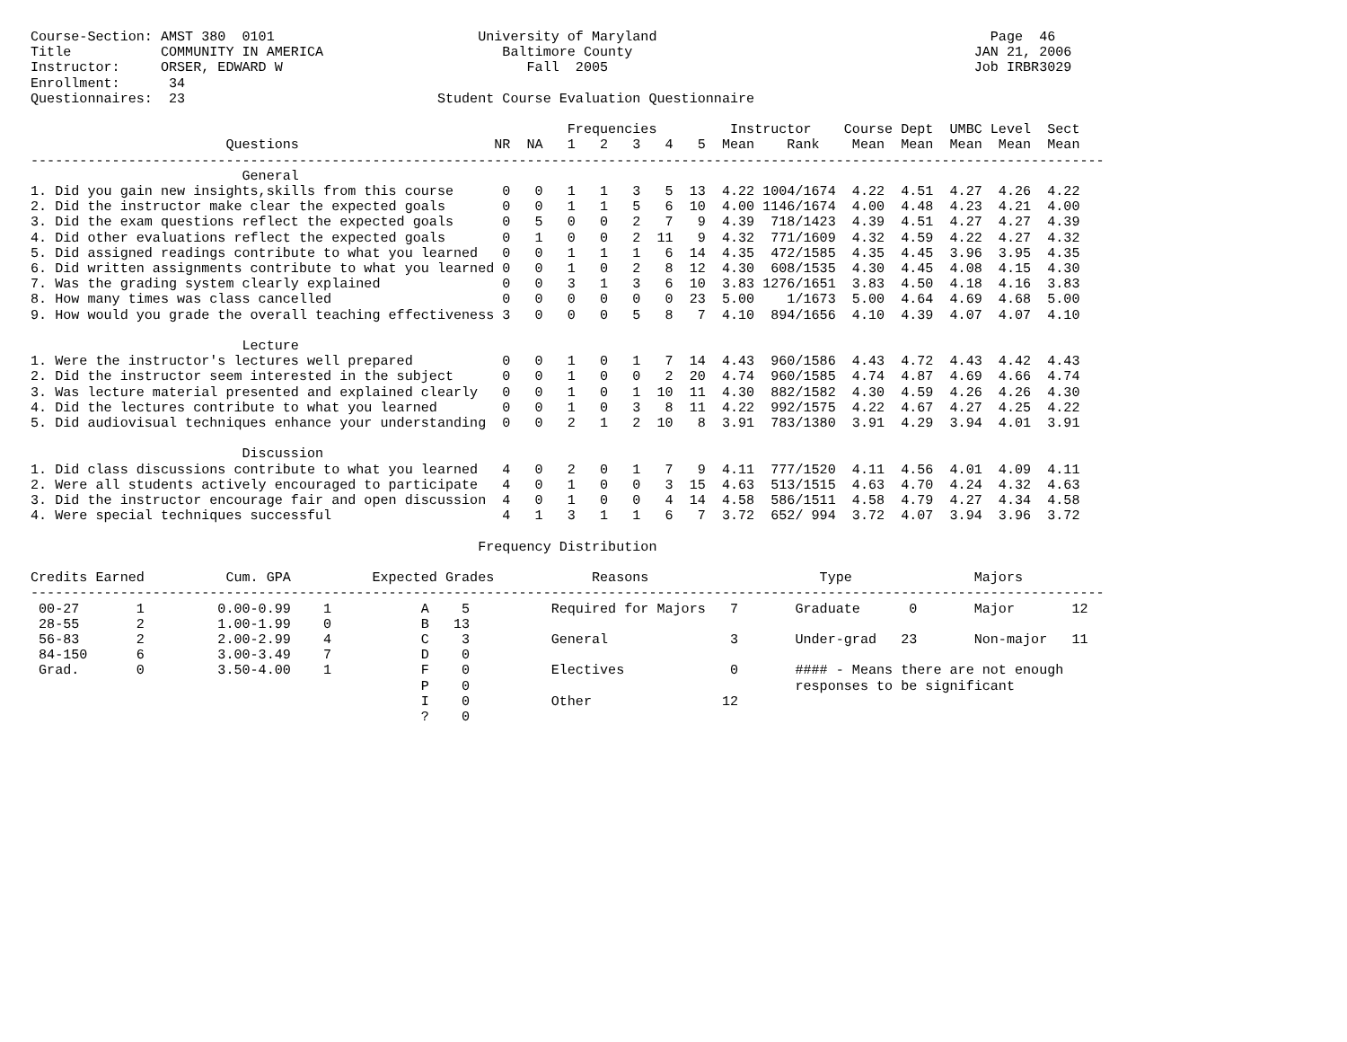Course-Section: AMST 380  0101                         University of Maryland                                         Page  46
Title           COMMUNITY IN AMERICA                      Baltimore County                                          JAN 21, 2006
Instructor:     ORSER, EDWARD W                              Fall  2005                                             Job IRBR3029
Enrollment:      34
Questionnaires:  23                               Student Course Evaluation Questionnaire

                                                                  Frequencies         Instructor    Course Dept  UMBC Level  Sect
                        Questions                        NR  NA   1   2   3   4   5  Mean    Rank    Mean  Mean  Mean  Mean  Mean
------------------------------------------------------------------------------------------------------------------------------------
                          General
1. Did you gain new insights,skills from this course      0   0   1   1   3   5  13  4.22 1004/1674  4.22  4.51  4.27  4.26  4.22
2. Did the instructor make clear the expected goals       0   0   1   1   5   6  10  4.00 1146/1674  4.00  4.48  4.23  4.21  4.00
3. Did the exam questions reflect the expected goals      0   5   0   0   2   7   9  4.39  718/1423  4.39  4.51  4.27  4.27  4.39
4. Did other evaluations reflect the expected goals       0   1   0   0   2  11   9  4.32  771/1609  4.32  4.59  4.22  4.27  4.32
5. Did assigned readings contribute to what you learned   0   0   1   1   1   6  14  4.35  472/1585  4.35  4.45  3.96  3.95  4.35
6. Did written assignments contribute to what you learned 0   0   1   0   2   8  12  4.30  608/1535  4.30  4.45  4.08  4.15  4.30
7. Was the grading system clearly explained               0   0   3   1   3   6  10  3.83 1276/1651  3.83  4.50  4.18  4.16  3.83
8. How many times was class cancelled                     0   0   0   0   0   0  23  5.00    1/1673  5.00  4.64  4.69  4.68  5.00
9. How would you grade the overall teaching effectiveness 3   0   0   0   5   8   7  4.10  894/1656  4.10  4.39  4.07  4.07  4.10

                          Lecture
1. Were the instructor's lectures well prepared           0   0   1   0   1   7  14  4.43  960/1586  4.43  4.72  4.43  4.42  4.43
2. Did the instructor seem interested in the subject      0   0   1   0   0   2  20  4.74  960/1585  4.74  4.87  4.69  4.66  4.74
3. Was lecture material presented and explained clearly   0   0   1   0   1  10  11  4.30  882/1582  4.30  4.59  4.26  4.26  4.30
4. Did the lectures contribute to what you learned        0   0   1   0   3   8  11  4.22  992/1575  4.22  4.67  4.27  4.25  4.22
5. Did audiovisual techniques enhance your understanding  0   0   2   1   2  10   8  3.91  783/1380  3.91  4.29  3.94  4.01  3.91

                          Discussion
1. Did class discussions contribute to what you learned   4   0   2   0   1   7   9  4.11  777/1520  4.11  4.56  4.01  4.09  4.11
2. Were all students actively encouraged to participate   4   0   1   0   0   3  15  4.63  513/1515  4.63  4.70  4.24  4.32  4.63
3. Did the instructor encourage fair and open discussion  4   0   1   0   0   4  14  4.58  586/1511  4.58  4.79  4.27  4.34  4.58
4. Were special techniques successful                     4   1   3   1   1   6   7  3.72  652/ 994  3.72  4.07  3.94  3.96  3.72

                                                       Frequency Distribution

Credits Earned          Cum. GPA          Expected Grades            Reasons                     Type               Majors
------------------------------------------------------------------------------------------------------------------------------------
 00-27       1         0.00-0.99    1           A    5          Required for Majors   7       Graduate      0       Major       12
 28-55       2         1.00-1.99    0           B   13
 56-83       2         2.00-2.99    4           C    3          General               3       Under-grad   23       Non-major   11
 84-150      6         3.00-3.49    7           D    0
 Grad.       0         3.50-4.00    1           F    0          Electives             0       #### - Means there are not enough
                                                P    0                                        responses to be significant
                                                I    0          Other                12
                                                ?    0